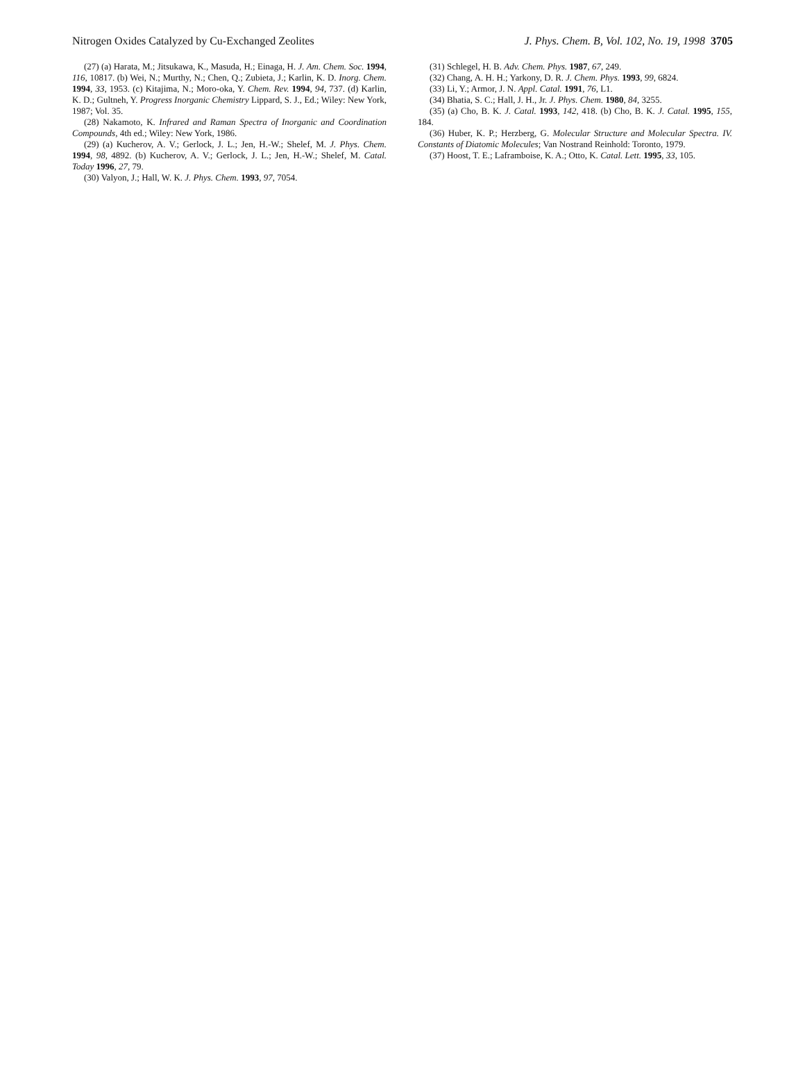Nitrogen Oxides Catalyzed by Cu-Exchanged Zeolites J. Phys. Chem. B, Vol. 102, No. 19, 1998 3705
(27) (a) Harata, M.; Jitsukawa, K., Masuda, H.; Einaga, H. J. Am. Chem. Soc. 1994, 116, 10817. (b) Wei, N.; Murthy, N.; Chen, Q.; Zubieta, J.; Karlin, K. D. Inorg. Chem. 1994, 33, 1953. (c) Kitajima, N.; Moro-oka, Y. Chem. Rev. 1994, 94, 737. (d) Karlin, K. D.; Gultneh, Y. Progress Inorganic Chemistry Lippard, S. J., Ed.; Wiley: New York, 1987; Vol. 35.
(28) Nakamoto, K. Infrared and Raman Spectra of Inorganic and Coordination Compounds, 4th ed.; Wiley: New York, 1986.
(29) (a) Kucherov, A. V.; Gerlock, J. L.; Jen, H.-W.; Shelef, M. J. Phys. Chem. 1994, 98, 4892. (b) Kucherov, A. V.; Gerlock, J. L.; Jen, H.-W.; Shelef, M. Catal. Today 1996, 27, 79.
(30) Valyon, J.; Hall, W. K. J. Phys. Chem. 1993, 97, 7054.
(31) Schlegel, H. B. Adv. Chem. Phys. 1987, 67, 249.
(32) Chang, A. H. H.; Yarkony, D. R. J. Chem. Phys. 1993, 99, 6824.
(33) Li, Y.; Armor, J. N. Appl. Catal. 1991, 76, L1.
(34) Bhatia, S. C.; Hall, J. H., Jr. J. Phys. Chem. 1980, 84, 3255.
(35) (a) Cho, B. K. J. Catal. 1993, 142, 418. (b) Cho, B. K. J. Catal. 1995, 155, 184.
(36) Huber, K. P.; Herzberg, G. Molecular Structure and Molecular Spectra. IV. Constants of Diatomic Molecules; Van Nostrand Reinhold: Toronto, 1979.
(37) Hoost, T. E.; Laframboise, K. A.; Otto, K. Catal. Lett. 1995, 33, 105.